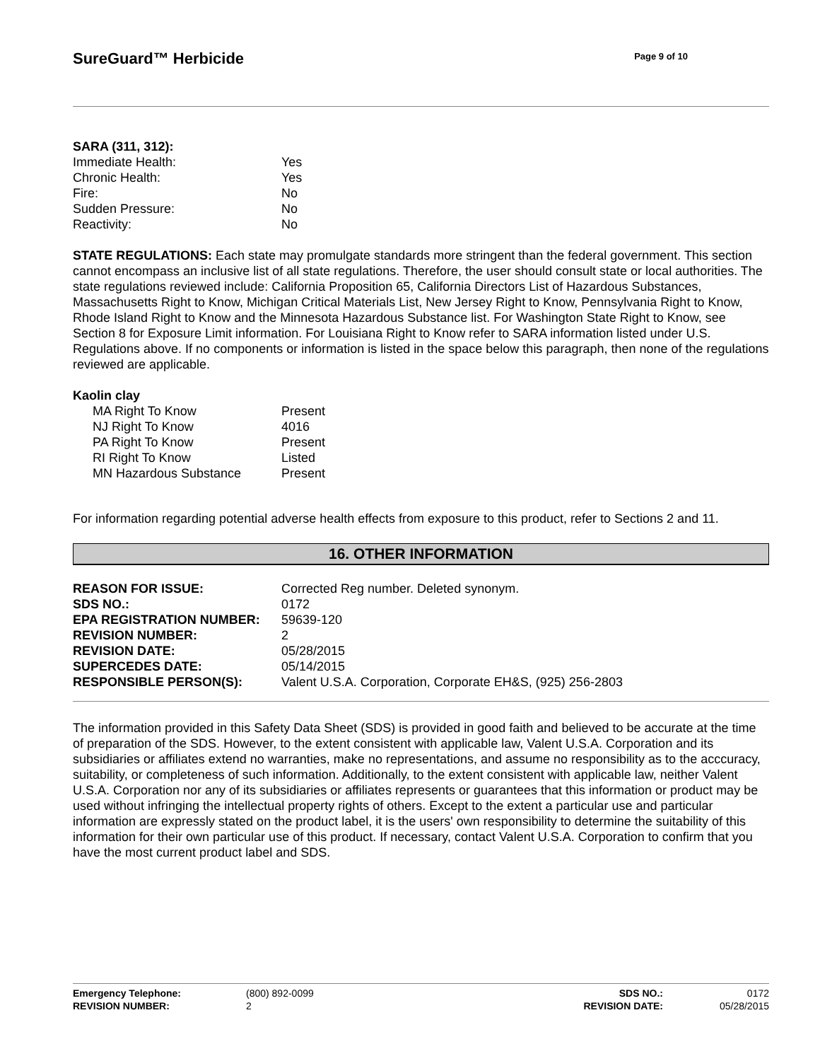SureGuard™ Herbicide
Page 9 of 10
SARA (311, 312):
| Immediate Health: | Yes |
| Chronic Health: | Yes |
| Fire: | No |
| Sudden Pressure: | No |
| Reactivity: | No |
STATE REGULATIONS: Each state may promulgate standards more stringent than the federal government. This section cannot encompass an inclusive list of all state regulations. Therefore, the user should consult state or local authorities. The state regulations reviewed include: California Proposition 65, California Directors List of Hazardous Substances, Massachusetts Right to Know, Michigan Critical Materials List, New Jersey Right to Know, Pennsylvania Right to Know, Rhode Island Right to Know and the Minnesota Hazardous Substance list. For Washington State Right to Know, see Section 8 for Exposure Limit information. For Louisiana Right to Know refer to SARA information listed under U.S. Regulations above. If no components or information is listed in the space below this paragraph, then none of the regulations reviewed are applicable.
Kaolin clay
| MA Right To Know | Present |
| NJ Right To Know | 4016 |
| PA Right To Know | Present |
| RI Right To Know | Listed |
| MN Hazardous Substance | Present |
For information regarding potential adverse health effects from exposure to this product, refer to Sections 2 and 11.
16. OTHER INFORMATION
| REASON FOR ISSUE: | Corrected Reg number. Deleted synonym. |
| SDS NO.: | 0172 |
| EPA REGISTRATION NUMBER: | 59639-120 |
| REVISION NUMBER: | 2 |
| REVISION DATE: | 05/28/2015 |
| SUPERCEDES DATE: | 05/14/2015 |
| RESPONSIBLE PERSON(S): | Valent U.S.A. Corporation, Corporate EH&S, (925) 256-2803 |
The information provided in this Safety Data Sheet (SDS) is provided in good faith and believed to be accurate at the time of preparation of the SDS. However, to the extent consistent with applicable law, Valent U.S.A. Corporation and its subsidiaries or affiliates extend no warranties, make no representations, and assume no responsibility as to the acccuracy, suitability, or completeness of such information. Additionally, to the extent consistent with applicable law, neither Valent U.S.A. Corporation nor any of its subsidiaries or affiliates represents or guarantees that this information or product may be used without infringing the intellectual property rights of others. Except to the extent a particular use and particular information are expressly stated on the product label, it is the users' own responsibility to determine the suitability of this information for their own particular use of this product. If necessary, contact Valent U.S.A. Corporation to confirm that you have the most current product label and SDS.
| Emergency Telephone: | (800) 892-0099 | SDS NO.: | 0172 |
| REVISION NUMBER: | 2 | REVISION DATE: | 05/28/2015 |